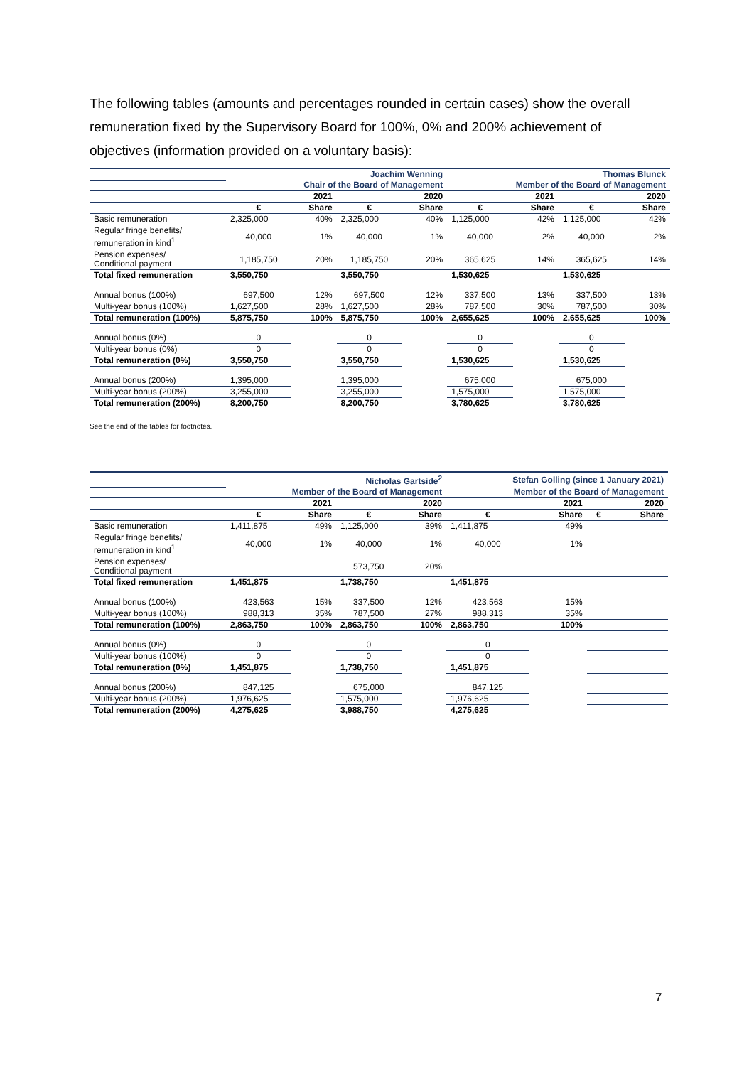The following tables (amounts and percentages rounded in certain cases) show the overall remuneration fixed by the Supervisory Board for 100%, 0% and 200% achievement of objectives (information provided on a voluntary basis):
| | Joachim Wenning | | | | Thomas Blunck | | | |
| | Chair of the Board of Management | | | | Member of the Board of Management | | | |
| | 2021 | | 2020 | | 2021 | | 2020 | |
| | € | Share | € | Share | € | Share | € | Share |
| Basic remuneration | 2,325,000 | 40% | 2,325,000 | 40% | 1,125,000 | 42% | 1,125,000 | 42% |
| Regular fringe benefits/ remuneration in kind<sup>1</sup> | 40,000 | 1% | 40,000 | 1% | 40,000 | 2% | 40,000 | 2% |
| Pension expenses/ Conditional payment | 1,185,750 | 20% | 1,185,750 | 20% | 365,625 | 14% | 365,625 | 14% |
| Total fixed remuneration | 3,550,750 | | 3,550,750 | | 1,530,625 | | 1,530,625 | |
| Annual bonus (100%) | 697,500 | 12% | 697,500 | 12% | 337,500 | 13% | 337,500 | 13% |
| Multi-year bonus (100%) | 1,627,500 | 28% | 1,627,500 | 28% | 787,500 | 30% | 787,500 | 30% |
| Total remuneration (100%) | 5,875,750 | 100% | 5,875,750 | 100% | 2,655,625 | 100% | 2,655,625 | 100% |
| Annual bonus (0%) | 0 | | 0 | | 0 | | 0 | |
| Multi-year bonus (0%) | 0 | | 0 | | 0 | | 0 | |
| Total remuneration (0%) | 3,550,750 | | 3,550,750 | | 1,530,625 | | 1,530,625 | |
| Annual bonus (200%) | 1,395,000 | | 1,395,000 | | 675,000 | | 675,000 | |
| Multi-year bonus (200%) | 3,255,000 | | 3,255,000 | | 1,575,000 | | 1,575,000 | |
| Total remuneration (200%) | 8,200,750 | | 8,200,750 | | 3,780,625 | | 3,780,625 | |
See the end of the tables for footnotes.
| | Nicholas Gartside<sup>2</sup> | | | | Stefan Golling (since 1 January 2021) | | | |
| | Member of the Board of Management | | | | Member of the Board of Management | | | |
| | 2021 | | 2020 | | 2021 | | 2020 | |
| | € | Share | € | Share | € | Share | € | Share |
| Basic remuneration | 1,411,875 | 49% | 1,125,000 | 39% | 1,411,875 | 49% | | |
| Regular fringe benefits/ remuneration in kind<sup>1</sup> | 40,000 | 1% | 40,000 | 1% | 40,000 | 1% | | |
| Pension expenses/ Conditional payment | | | 573,750 | 20% | | | | |
| Total fixed remuneration | 1,451,875 | | 1,738,750 | | 1,451,875 | | | |
| Annual bonus (100%) | 423,563 | 15% | 337,500 | 12% | 423,563 | 15% | | |
| Multi-year bonus (100%) | 988,313 | 35% | 787,500 | 27% | 988,313 | 35% | | |
| Total remuneration (100%) | 2,863,750 | 100% | 2,863,750 | 100% | 2,863,750 | 100% | | |
| Annual bonus (0%) | 0 | | 0 | | 0 | | | |
| Multi-year bonus (100%) | 0 | | 0 | | 0 | | | |
| Total remuneration (0%) | 1,451,875 | | 1,738,750 | | 1,451,875 | | | |
| Annual bonus (200%) | 847,125 | | 675,000 | | 847,125 | | | |
| Multi-year bonus (200%) | 1,976,625 | | 1,575,000 | | 1,976,625 | | | |
| Total remuneration (200%) | 4,275,625 | | 3,988,750 | | 4,275,625 | | | |
7